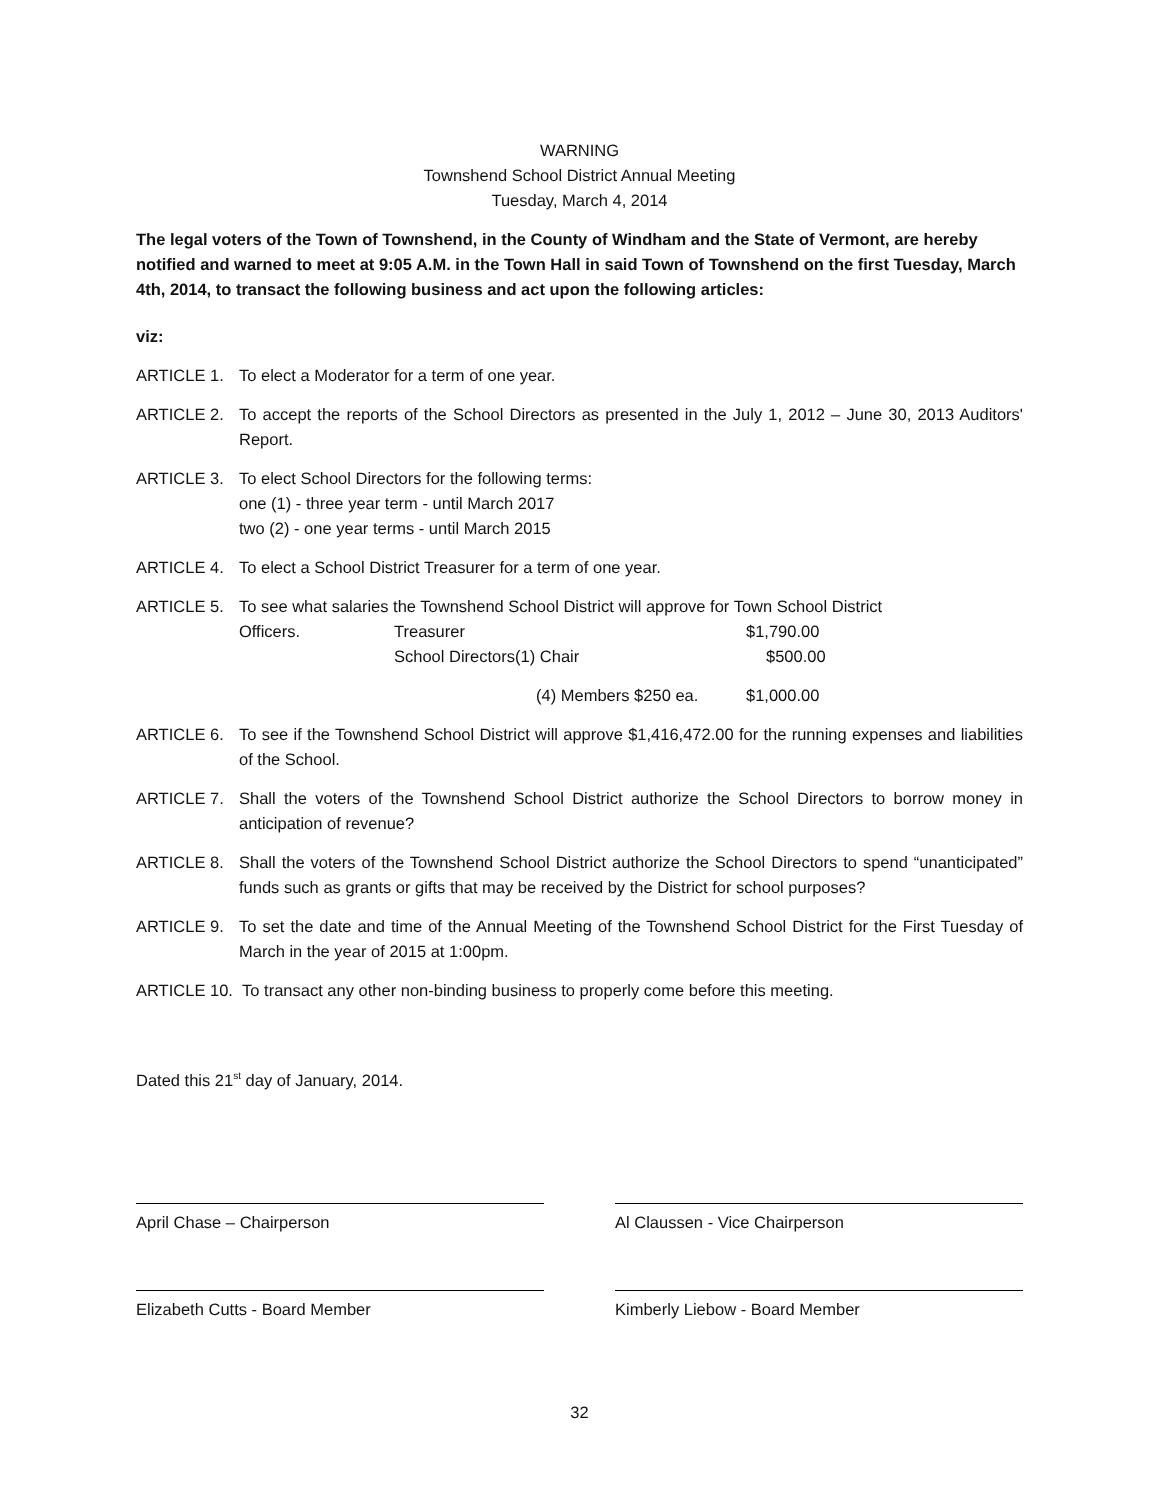WARNING
Townshend School District Annual Meeting
Tuesday, March 4, 2014
The legal voters of the Town of Townshend, in the County of Windham and the State of Vermont, are hereby notified and warned to meet at 9:05 A.M. in the Town Hall in said Town of Townshend on the first Tuesday, March 4th, 2014, to transact the following business and act upon the following articles:
viz:
ARTICLE 1. To elect a Moderator for a term of one year.
ARTICLE 2. To accept the reports of the School Directors as presented in the July 1, 2012 – June 30, 2013 Auditors' Report.
ARTICLE 3. To elect School Directors for the following terms:
one (1) - three year term - until March 2017
two (2) - one year terms - until March 2015
ARTICLE 4. To elect a School District Treasurer for a term of one year.
ARTICLE 5. To see what salaries the Townshend School District will approve for Town School District
Officers. Treasurer $1,790.00
School Directors(1) Chair $500.00
(4) Members $250 ea. $1,000.00
ARTICLE 6. To see if the Townshend School District will approve $1,416,472.00 for the running expenses and liabilities of the School.
ARTICLE 7. Shall the voters of the Townshend School District authorize the School Directors to borrow money in anticipation of revenue?
ARTICLE 8. Shall the voters of the Townshend School District authorize the School Directors to spend “unanticipated” funds such as grants or gifts that may be received by the District for school purposes?
ARTICLE 9. To set the date and time of the Annual Meeting of the Townshend School District for the First Tuesday of March in the year of 2015 at 1:00pm.
ARTICLE 10. To transact any other non-binding business to properly come before this meeting.
Dated this 21<sup>st</sup> day of January, 2014.
April Chase – Chairperson Al Claussen - Vice Chairperson
Elizabeth Cutts - Board Member Kimberly Liebow - Board Member
32